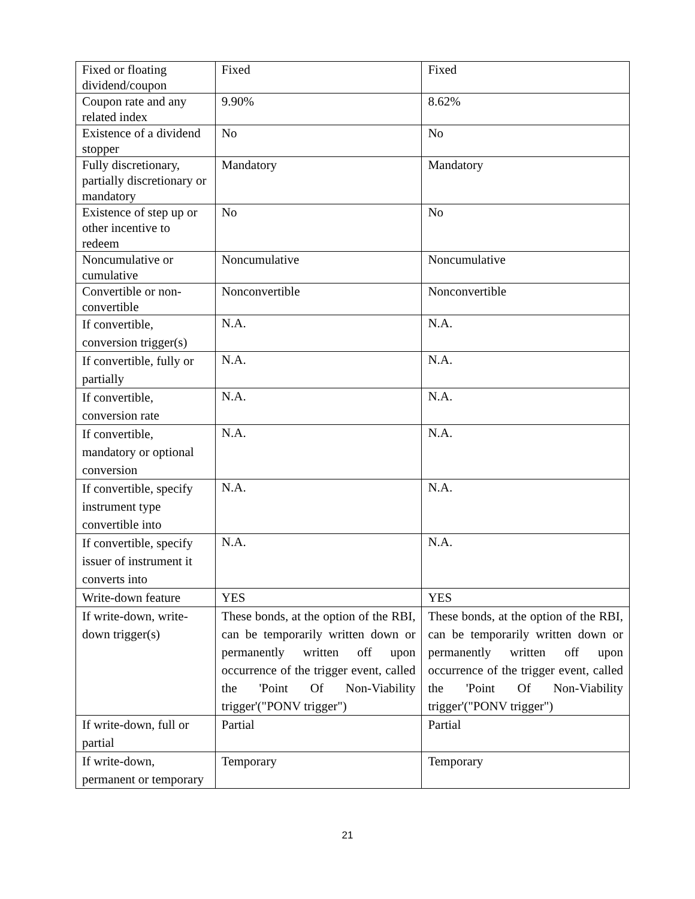| Fixed or floating dividend/coupon | Fixed | Fixed |
| Coupon rate and any related index | 9.90% | 8.62% |
| Existence of a dividend stopper | No | No |
| Fully discretionary, partially discretionary or mandatory | Mandatory | Mandatory |
| Existence of step up or other incentive to redeem | No | No |
| Noncumulative or cumulative | Noncumulative | Noncumulative |
| Convertible or non-convertible | Nonconvertible | Nonconvertible |
| If convertible, conversion trigger(s) | N.A. | N.A. |
| If convertible, fully or partially | N.A. | N.A. |
| If convertible, conversion rate | N.A. | N.A. |
| If convertible, mandatory or optional conversion | N.A. | N.A. |
| If convertible, specify instrument type convertible into | N.A. | N.A. |
| If convertible, specify issuer of instrument it converts into | N.A. | N.A. |
| Write-down feature | YES | YES |
| If write-down, write-down trigger(s) | These bonds, at the option of the RBI, can be temporarily written down or permanently written off upon occurrence of the trigger event, called the 'Point Of Non-Viability trigger'("PONV trigger") | These bonds, at the option of the RBI, can be temporarily written down or permanently written off upon occurrence of the trigger event, called the 'Point Of Non-Viability trigger'("PONV trigger") |
| If write-down, full or partial | Partial | Partial |
| If write-down, permanent or temporary | Temporary | Temporary |
21